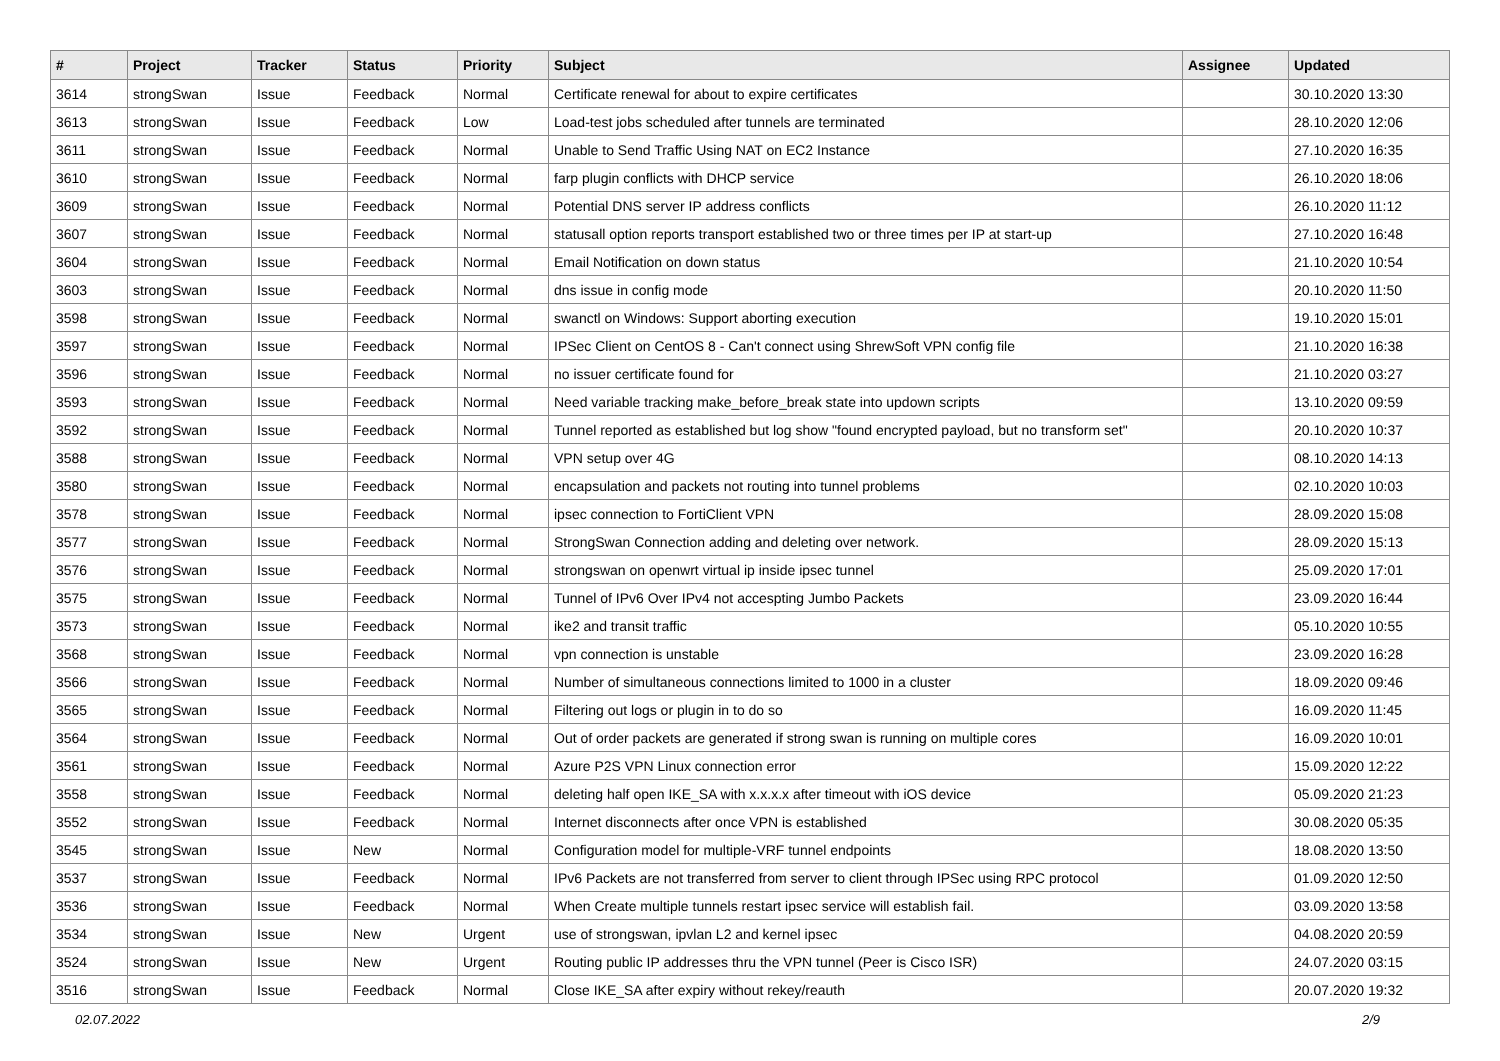| # | Project | Tracker | Status | Priority | Subject | Assignee | Updated |
| --- | --- | --- | --- | --- | --- | --- | --- |
| 3614 | strongSwan | Issue | Feedback | Normal | Certificate renewal for about to expire certificates | | 30.10.2020 13:30 |
| 3613 | strongSwan | Issue | Feedback | Low | Load-test jobs scheduled after tunnels are terminated | | 28.10.2020 12:06 |
| 3611 | strongSwan | Issue | Feedback | Normal | Unable to Send Traffic Using NAT on EC2 Instance | | 27.10.2020 16:35 |
| 3610 | strongSwan | Issue | Feedback | Normal | farp plugin conflicts with DHCP service | | 26.10.2020 18:06 |
| 3609 | strongSwan | Issue | Feedback | Normal | Potential DNS server IP address conflicts | | 26.10.2020 11:12 |
| 3607 | strongSwan | Issue | Feedback | Normal | statusall option reports transport established two or three times per IP at start-up | | 27.10.2020 16:48 |
| 3604 | strongSwan | Issue | Feedback | Normal | Email Notification on down status | | 21.10.2020 10:54 |
| 3603 | strongSwan | Issue | Feedback | Normal | dns issue in config mode | | 20.10.2020 11:50 |
| 3598 | strongSwan | Issue | Feedback | Normal | swanctl on Windows: Support aborting execution | | 19.10.2020 15:01 |
| 3597 | strongSwan | Issue | Feedback | Normal | IPSec Client on CentOS 8 - Can't connect using ShrewSoft VPN config file | | 21.10.2020 16:38 |
| 3596 | strongSwan | Issue | Feedback | Normal | no issuer certificate found for | | 21.10.2020 03:27 |
| 3593 | strongSwan | Issue | Feedback | Normal | Need variable tracking make_before_break state into updown scripts | | 13.10.2020 09:59 |
| 3592 | strongSwan | Issue | Feedback | Normal | Tunnel reported as established but log show "found encrypted payload, but no transform set" | | 20.10.2020 10:37 |
| 3588 | strongSwan | Issue | Feedback | Normal | VPN setup over 4G | | 08.10.2020 14:13 |
| 3580 | strongSwan | Issue | Feedback | Normal | encapsulation and packets not routing into tunnel problems | | 02.10.2020 10:03 |
| 3578 | strongSwan | Issue | Feedback | Normal | ipsec connection to FortiClient VPN | | 28.09.2020 15:08 |
| 3577 | strongSwan | Issue | Feedback | Normal | StrongSwan Connection adding and deleting over network. | | 28.09.2020 15:13 |
| 3576 | strongSwan | Issue | Feedback | Normal | strongswan on openwrt virtual ip inside ipsec tunnel | | 25.09.2020 17:01 |
| 3575 | strongSwan | Issue | Feedback | Normal | Tunnel of IPv6 Over IPv4 not accespting Jumbo Packets | | 23.09.2020 16:44 |
| 3573 | strongSwan | Issue | Feedback | Normal | ike2 and transit traffic | | 05.10.2020 10:55 |
| 3568 | strongSwan | Issue | Feedback | Normal | vpn connection is unstable | | 23.09.2020 16:28 |
| 3566 | strongSwan | Issue | Feedback | Normal | Number of simultaneous connections limited to 1000 in a cluster | | 18.09.2020 09:46 |
| 3565 | strongSwan | Issue | Feedback | Normal | Filtering out logs or plugin in to do so | | 16.09.2020 11:45 |
| 3564 | strongSwan | Issue | Feedback | Normal | Out of order packets are generated if strong swan is running on multiple cores | | 16.09.2020 10:01 |
| 3561 | strongSwan | Issue | Feedback | Normal | Azure P2S VPN Linux connection error | | 15.09.2020 12:22 |
| 3558 | strongSwan | Issue | Feedback | Normal | deleting half open IKE_SA with x.x.x.x after timeout with iOS device | | 05.09.2020 21:23 |
| 3552 | strongSwan | Issue | Feedback | Normal | Internet disconnects after once VPN is established | | 30.08.2020 05:35 |
| 3545 | strongSwan | Issue | New | Normal | Configuration model for multiple-VRF tunnel endpoints | | 18.08.2020 13:50 |
| 3537 | strongSwan | Issue | Feedback | Normal | IPv6 Packets are not transferred from server to client through IPSec using RPC protocol | | 01.09.2020 12:50 |
| 3536 | strongSwan | Issue | Feedback | Normal | When Create multiple tunnels restart ipsec service will establish fail. | | 03.09.2020 13:58 |
| 3534 | strongSwan | Issue | New | Urgent | use of strongswan, ipvlan L2 and kernel ipsec | | 04.08.2020 20:59 |
| 3524 | strongSwan | Issue | New | Urgent | Routing public IP addresses thru the VPN tunnel (Peer is Cisco ISR) | | 24.07.2020 03:15 |
| 3516 | strongSwan | Issue | Feedback | Normal | Close IKE_SA after expiry without rekey/reauth | | 20.07.2020 19:32 |
02.07.2022 2/9